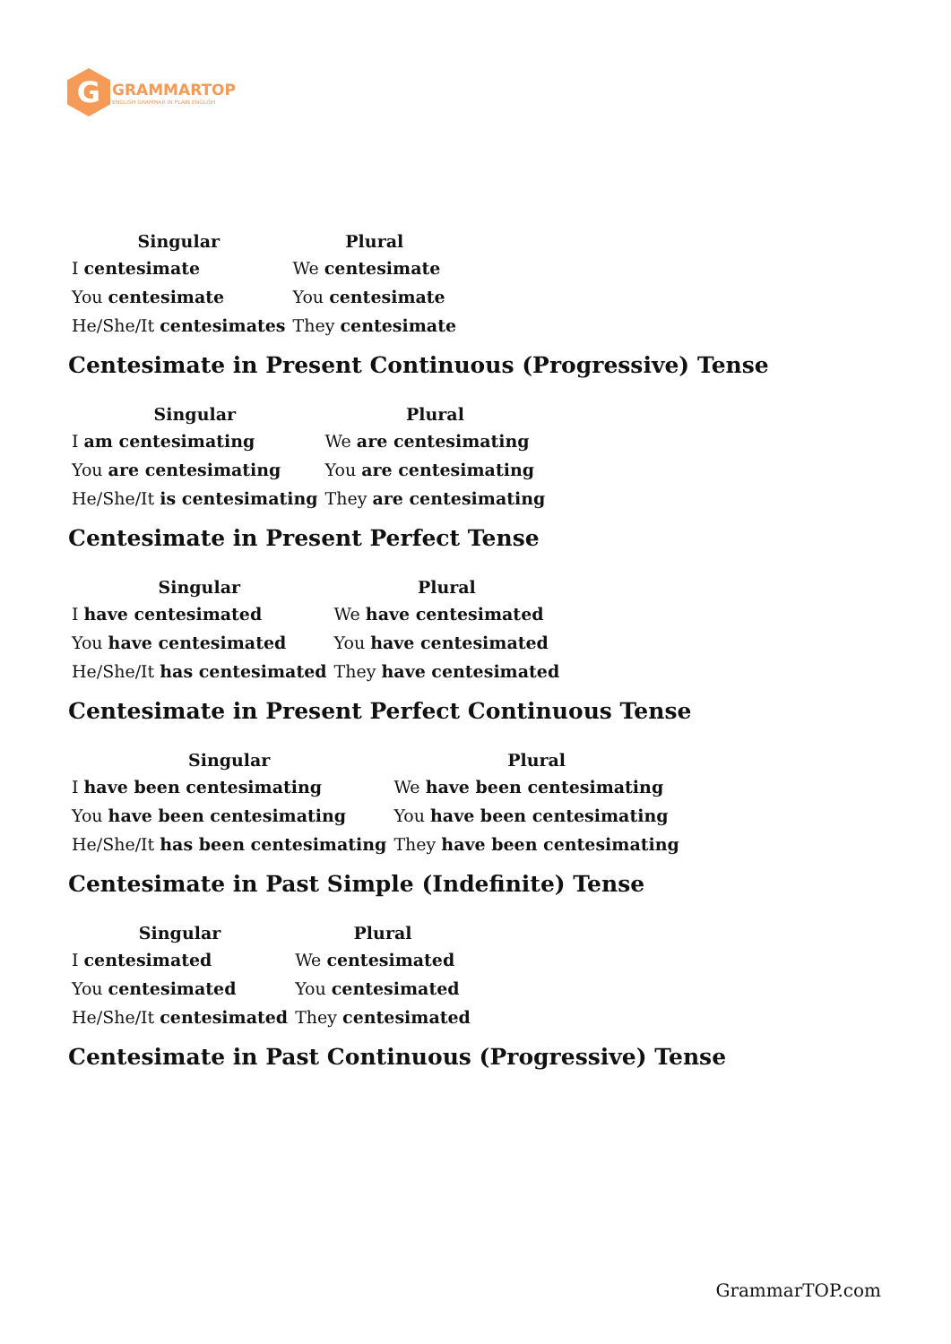G
GRAMMARTOP
ENGLISH GRAMMAR IN PLAIN ENGLISH
| Singular | Plural |
| --- | --- |
| I centesimate | We centesimate |
| You centesimate | You centesimate |
| He/She/It centesimates | They centesimate |
Centesimate in Present Continuous (Progressive) Tense
| Singular | Plural |
| --- | --- |
| I am centesimating | We are centesimating |
| You are centesimating | You are centesimating |
| He/She/It is centesimating | They are centesimating |
Centesimate in Present Perfect Tense
| Singular | Plural |
| --- | --- |
| I have centesimated | We have centesimated |
| You have centesimated | You have centesimated |
| He/She/It has centesimated | They have centesimated |
Centesimate in Present Perfect Continuous Tense
| Singular | Plural |
| --- | --- |
| I have been centesimating | We have been centesimating |
| You have been centesimating | You have been centesimating |
| He/She/It has been centesimating | They have been centesimating |
Centesimate in Past Simple (Indefinite) Tense
| Singular | Plural |
| --- | --- |
| I centesimated | We centesimated |
| You centesimated | You centesimated |
| He/She/It centesimated | They centesimated |
Centesimate in Past Continuous (Progressive) Tense
GrammarTOP.com